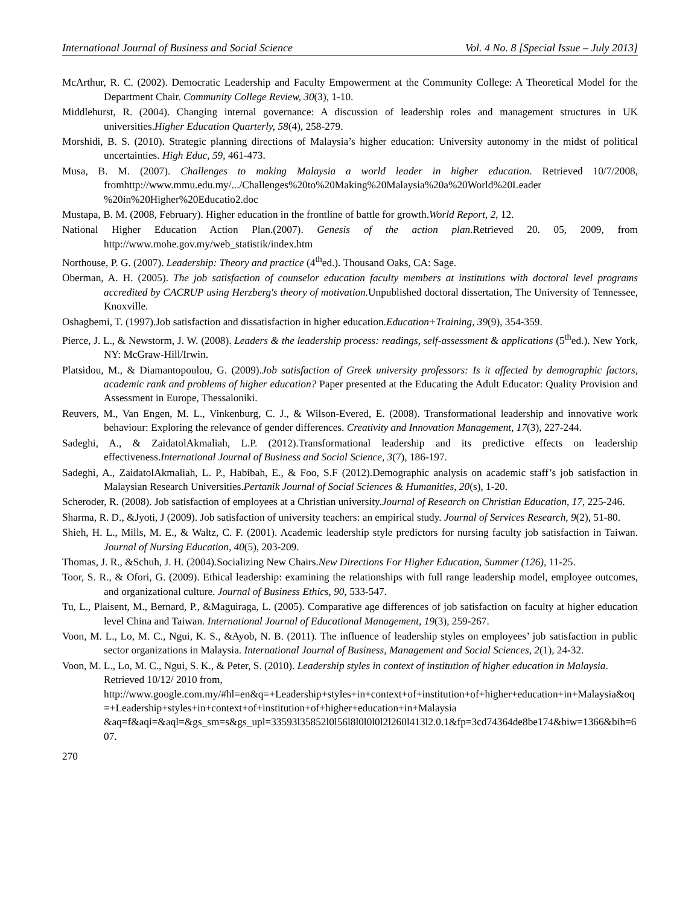International Journal of Business and Social Science Vol. 4 No. 8 [Special Issue – July 2013]
McArthur, R. C. (2002). Democratic Leadership and Faculty Empowerment at the Community College: A Theoretical Model for the Department Chair. Community College Review, 30(3), 1-10.
Middlehurst, R. (2004). Changing internal governance: A discussion of leadership roles and management structures in UK universities.Higher Education Quarterly, 58(4), 258-279.
Morshidi, B. S. (2010). Strategic planning directions of Malaysia’s higher education: University autonomy in the midst of political uncertainties. High Educ, 59, 461-473.
Musa, B. M. (2007). Challenges to making Malaysia a world leader in higher education. Retrieved 10/7/2008, fromhttp://www.mmu.edu.my/.../Challenges%20to%20Making%20Malaysia%20a%20World%20Leader %20in%20Higher%20Educatio2.doc
Mustapa, B. M. (2008, February). Higher education in the frontline of battle for growth.World Report, 2, 12.
National Higher Education Action Plan.(2007). Genesis of the action plan. Retrieved 20. 05, 2009, from http://www.mohe.gov.my/web_statistik/index.htm
Northouse, P. G. (2007). Leadership: Theory and practice (4<sup>th</sup>ed.). Thousand Oaks, CA: Sage.
Oberman, A. H. (2005). The job satisfaction of counselor education faculty members at institutions with doctoral level programs accredited by CACRUP using Herzberg's theory of motivation. Unpublished doctoral dissertation, The University of Tennessee, Knoxville.
Oshagbemi, T. (1997).Job satisfaction and dissatisfaction in higher education.Education+Training, 39(9), 354-359.
Pierce, J. L., & Newstorm, J. W. (2008). Leaders & the leadership process: readings, self-assessment & applications (5<sup>th</sup>ed.). New York, NY: McGraw-Hill/Irwin.
Platsidou, M., & Diamantopoulou, G. (2009).Job satisfaction of Greek university professors: Is it affected by demographic factors, academic rank and problems of higher education? Paper presented at the Educating the Adult Educator: Quality Provision and Assessment in Europe, Thessaloniki.
Reuvers, M., Van Engen, M. L., Vinkenburg, C. J., & Wilson-Evered, E. (2008). Transformational leadership and innovative work behaviour: Exploring the relevance of gender differences. Creativity and Innovation Management, 17(3), 227-244.
Sadeghi, A., & ZaidatolAkmaliah, L.P. (2012).Transformational leadership and its predictive effects on leadership effectiveness.International Journal of Business and Social Science, 3(7), 186-197.
Sadeghi, A., ZaidatolAkmaliah, L. P., Habibah, E., & Foo, S.F (2012).Demographic analysis on academic staff’s job satisfaction in Malaysian Research Universities.Pertanik Journal of Social Sciences & Humanities, 20(s), 1-20.
Scheroder, R. (2008). Job satisfaction of employees at a Christian university.Journal of Research on Christian Education, 17, 225-246.
Sharma, R. D., &Jyoti, J (2009). Job satisfaction of university teachers: an empirical study. Journal of Services Research, 9(2), 51-80.
Shieh, H. L., Mills, M. E., & Waltz, C. F. (2001). Academic leadership style predictors for nursing faculty job satisfaction in Taiwan. Journal of Nursing Education, 40(5), 203-209.
Thomas, J. R., &Schuh, J. H. (2004).Socializing New Chairs.New Directions For Higher Education, Summer (126), 11-25.
Toor, S. R., & Ofori, G. (2009). Ethical leadership: examining the relationships with full range leadership model, employee outcomes, and organizational culture. Journal of Business Ethics, 90, 533-547.
Tu, L., Plaisent, M., Bernard, P., &Maguiraga, L. (2005). Comparative age differences of job satisfaction on faculty at higher education level China and Taiwan. International Journal of Educational Management, 19(3), 259-267.
Voon, M. L., Lo, M. C., Ngui, K. S., &Ayob, N. B. (2011). The influence of leadership styles on employees’ job satisfaction in public sector organizations in Malaysia. International Journal of Business, Management and Social Sciences, 2(1), 24-32.
Voon, M. L., Lo, M. C., Ngui, S. K., & Peter, S. (2010). Leadership styles in context of institution of higher education in Malaysia. Retrieved 10/12/ 2010 from, http://www.google.com.my/#hl=en&q=+Leadership+styles+in+context+of+institution+of+higher+education+in+Malaysia&oq=+Leadership+styles+in+context+of+institution+of+higher+education+in+Malaysia &aq=f&aqi=&aql=&gs_sm=s&gs_upl=33593l35852l0l56l8l0l0l0l2l260l413l2.0.1&fp=3cd74364de8be174&biw=1366&bih=607.
270